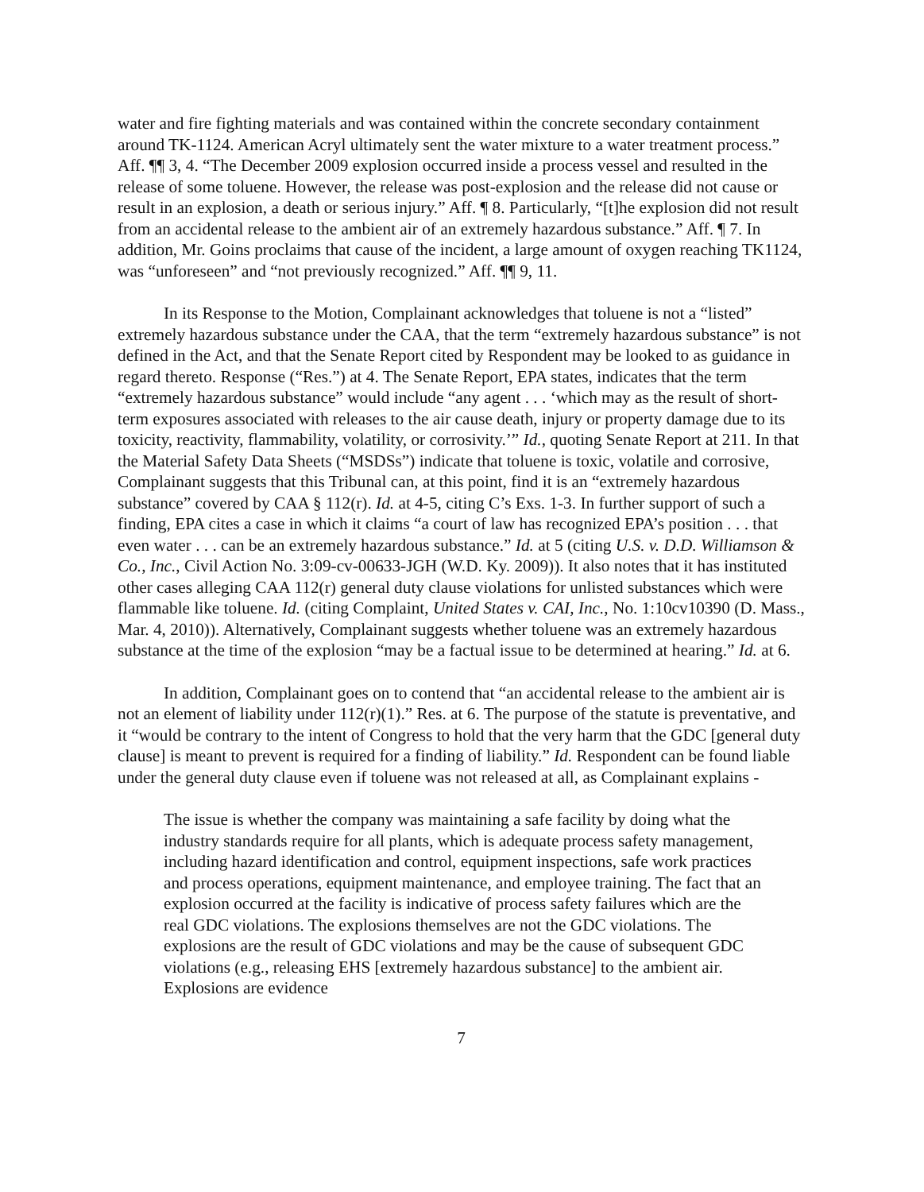water and fire fighting materials and was contained within the concrete secondary containment around TK-1124. American Acryl ultimately sent the water mixture to a water treatment process.” Aff. ¶¶ 3, 4. “The December 2009 explosion occurred inside a process vessel and resulted in the release of some toluene. However, the release was post-explosion and the release did not cause or result in an explosion, a death or serious injury.” Aff. ¶ 8. Particularly, “[t]he explosion did not result from an accidental release to the ambient air of an extremely hazardous substance.” Aff. ¶ 7. In addition, Mr. Goins proclaims that cause of the incident, a large amount of oxygen reaching TK1124, was “unforeseen” and “not previously recognized.” Aff. ¶¶ 9, 11.
In its Response to the Motion, Complainant acknowledges that toluene is not a “listed” extremely hazardous substance under the CAA, that the term “extremely hazardous substance” is not defined in the Act, and that the Senate Report cited by Respondent may be looked to as guidance in regard thereto. Response (“Res.”) at 4. The Senate Report, EPA states, indicates that the term “extremely hazardous substance” would include “any agent . . . ‘which may as the result of short-term exposures associated with releases to the air cause death, injury or property damage due to its toxicity, reactivity, flammability, volatility, or corrosivity.’” Id., quoting Senate Report at 211. In that the Material Safety Data Sheets (“MSDSs”) indicate that toluene is toxic, volatile and corrosive, Complainant suggests that this Tribunal can, at this point, find it is an “extremely hazardous substance” covered by CAA § 112(r). Id. at 4-5, citing C’s Exs. 1-3. In further support of such a finding, EPA cites a case in which it claims “a court of law has recognized EPA’s position . . . that even water . . . can be an extremely hazardous substance.” Id. at 5 (citing U.S. v. D.D. Williamson & Co., Inc., Civil Action No. 3:09-cv-00633-JGH (W.D. Ky. 2009)). It also notes that it has instituted other cases alleging CAA 112(r) general duty clause violations for unlisted substances which were flammable like toluene. Id. (citing Complaint, United States v. CAI, Inc., No. 1:10cv10390 (D. Mass., Mar. 4, 2010)). Alternatively, Complainant suggests whether toluene was an extremely hazardous substance at the time of the explosion “may be a factual issue to be determined at hearing.” Id. at 6.
In addition, Complainant goes on to contend that “an accidental release to the ambient air is not an element of liability under 112(r)(1).” Res. at 6. The purpose of the statute is preventative, and it “would be contrary to the intent of Congress to hold that the very harm that the GDC [general duty clause] is meant to prevent is required for a finding of liability.” Id. Respondent can be found liable under the general duty clause even if toluene was not released at all, as Complainant explains -
The issue is whether the company was maintaining a safe facility by doing what the industry standards require for all plants, which is adequate process safety management, including hazard identification and control, equipment inspections, safe work practices and process operations, equipment maintenance, and employee training. The fact that an explosion occurred at the facility is indicative of process safety failures which are the real GDC violations. The explosions themselves are not the GDC violations. The explosions are the result of GDC violations and may be the cause of subsequent GDC violations (e.g., releasing EHS [extremely hazardous substance] to the ambient air. Explosions are evidence
7